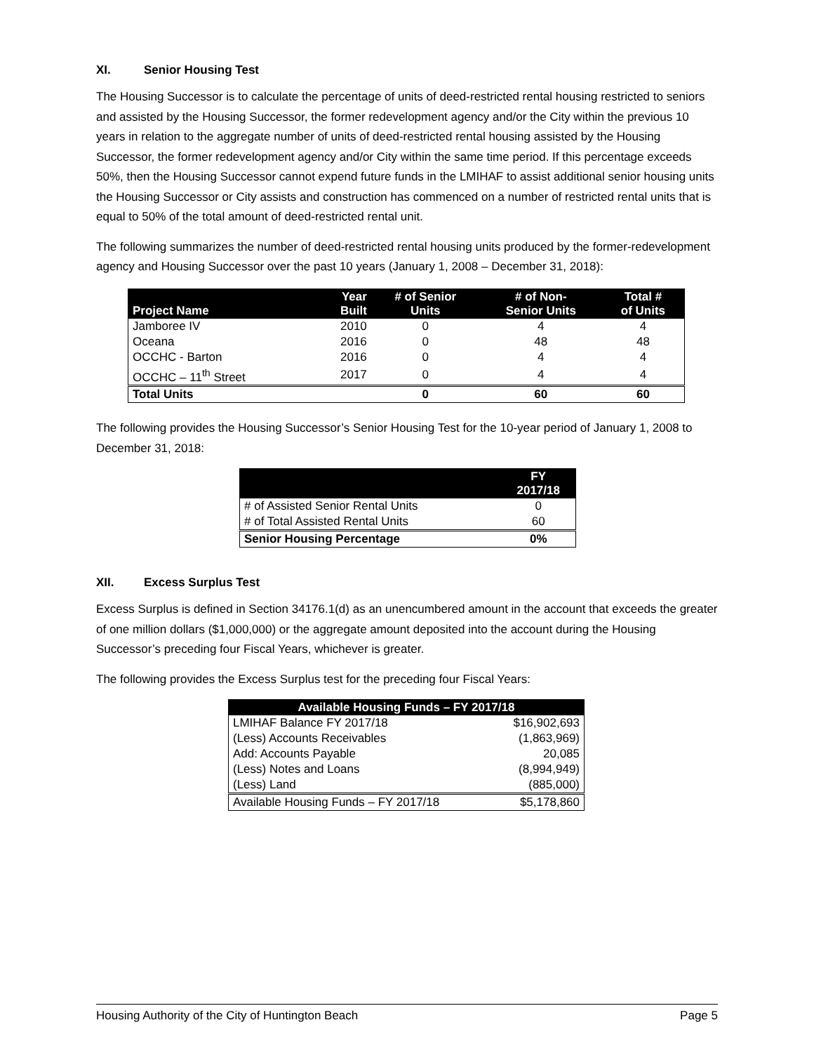XI. Senior Housing Test
The Housing Successor is to calculate the percentage of units of deed-restricted rental housing restricted to seniors and assisted by the Housing Successor, the former redevelopment agency and/or the City within the previous 10 years in relation to the aggregate number of units of deed-restricted rental housing assisted by the Housing Successor, the former redevelopment agency and/or City within the same time period. If this percentage exceeds 50%, then the Housing Successor cannot expend future funds in the LMIHAF to assist additional senior housing units the Housing Successor or City assists and construction has commenced on a number of restricted rental units that is equal to 50% of the total amount of deed-restricted rental unit.
The following summarizes the number of deed-restricted rental housing units produced by the former-redevelopment agency and Housing Successor over the past 10 years (January 1, 2008 – December 31, 2018):
| Project Name | Year Built | # of Senior Units | # of Non- Senior Units | Total # of Units |
| --- | --- | --- | --- | --- |
| Jamboree IV | 2010 | 0 | 4 | 4 |
| Oceana | 2016 | 0 | 48 | 48 |
| OCCHC - Barton | 2016 | 0 | 4 | 4 |
| OCCHC – 11<sup>th</sup> Street | 2017 | 0 | 4 | 4 |
| Total Units | | 0 | 60 | 60 |
The following provides the Housing Successor’s Senior Housing Test for the 10-year period of January 1, 2008 to December 31, 2018:
| | FY 2017/18 |
| --- | --- |
| # of Assisted Senior Rental Units | 0 |
| # of Total Assisted Rental Units | 60 |
| Senior Housing Percentage | 0% |
XII. Excess Surplus Test
Excess Surplus is defined in Section 34176.1(d) as an unencumbered amount in the account that exceeds the greater of one million dollars ($1,000,000) or the aggregate amount deposited into the account during the Housing Successor’s preceding four Fiscal Years, whichever is greater.
The following provides the Excess Surplus test for the preceding four Fiscal Years:
| Available Housing Funds – FY 2017/18 | |
| --- | --- |
| LMIHAF Balance FY 2017/18 | $16,902,693 |
| (Less) Accounts Receivables | (1,863,969) |
| Add: Accounts Payable | 20,085 |
| (Less) Notes and Loans | (8,994,949) |
| (Less) Land | (885,000) |
| Available Housing Funds – FY 2017/18 | $5,178,860 |
Housing Authority of the City of Huntington Beach Page 5